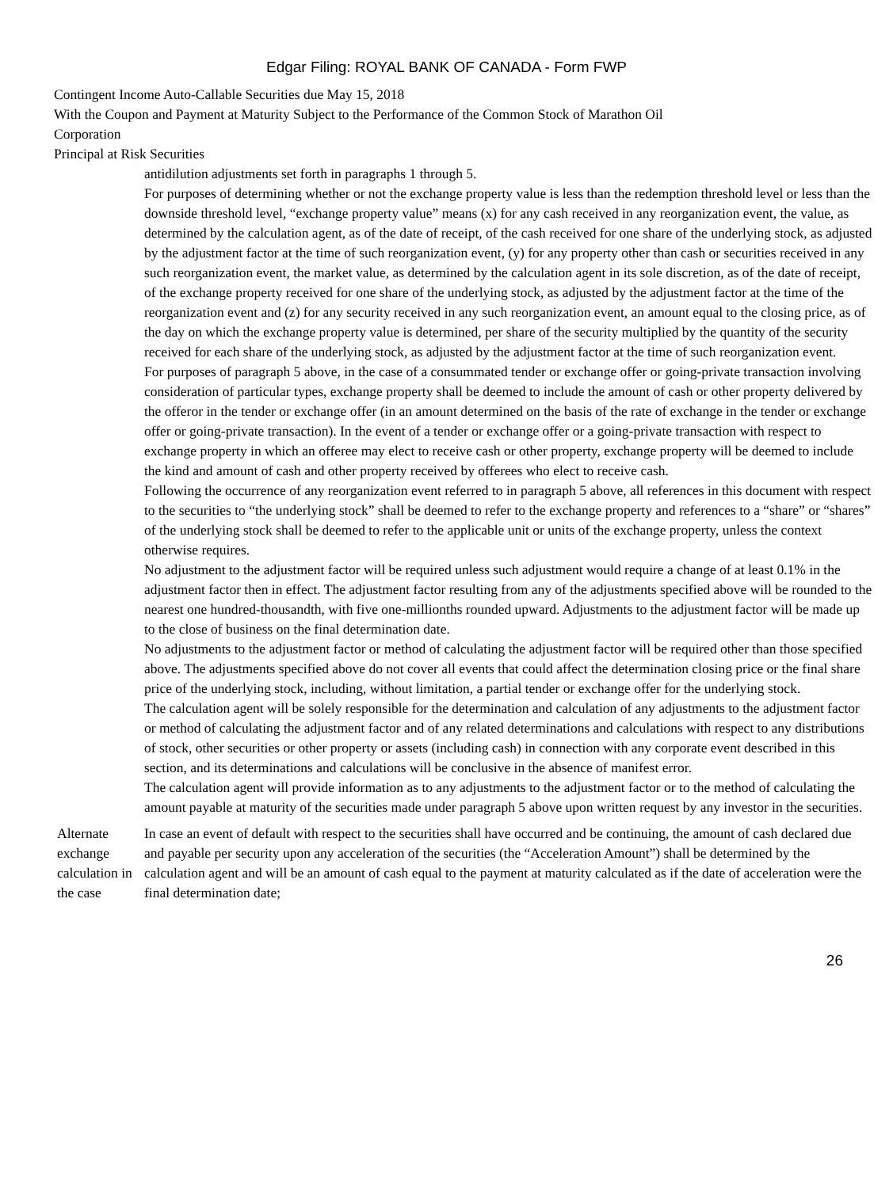Edgar Filing: ROYAL BANK OF CANADA - Form FWP
Contingent Income Auto-Callable Securities due May 15, 2018
With the Coupon and Payment at Maturity Subject to the Performance of the Common Stock of Marathon Oil
Corporation
Principal at Risk Securities
antidilution adjustments set forth in paragraphs 1 through 5.
For purposes of determining whether or not the exchange property value is less than the redemption threshold level or less than the downside threshold level, “exchange property value” means (x) for any cash received in any reorganization event, the value, as determined by the calculation agent, as of the date of receipt, of the cash received for one share of the underlying stock, as adjusted by the adjustment factor at the time of such reorganization event, (y) for any property other than cash or securities received in any such reorganization event, the market value, as determined by the calculation agent in its sole discretion, as of the date of receipt, of the exchange property received for one share of the underlying stock, as adjusted by the adjustment factor at the time of the reorganization event and (z) for any security received in any such reorganization event, an amount equal to the closing price, as of the day on which the exchange property value is determined, per share of the security multiplied by the quantity of the security received for each share of the underlying stock, as adjusted by the adjustment factor at the time of such reorganization event.
For purposes of paragraph 5 above, in the case of a consummated tender or exchange offer or going-private transaction involving consideration of particular types, exchange property shall be deemed to include the amount of cash or other property delivered by the offeror in the tender or exchange offer (in an amount determined on the basis of the rate of exchange in the tender or exchange offer or going-private transaction). In the event of a tender or exchange offer or a going-private transaction with respect to exchange property in which an offeree may elect to receive cash or other property, exchange property will be deemed to include the kind and amount of cash and other property received by offerees who elect to receive cash.
Following the occurrence of any reorganization event referred to in paragraph 5 above, all references in this document with respect to the securities to “the underlying stock” shall be deemed to refer to the exchange property and references to a “share” or “shares” of the underlying stock shall be deemed to refer to the applicable unit or units of the exchange property, unless the context otherwise requires.
No adjustment to the adjustment factor will be required unless such adjustment would require a change of at least 0.1% in the adjustment factor then in effect. The adjustment factor resulting from any of the adjustments specified above will be rounded to the nearest one hundred-thousandth, with five one-millionths rounded upward. Adjustments to the adjustment factor will be made up to the close of business on the final determination date.
No adjustments to the adjustment factor or method of calculating the adjustment factor will be required other than those specified above. The adjustments specified above do not cover all events that could affect the determination closing price or the final share price of the underlying stock, including, without limitation, a partial tender or exchange offer for the underlying stock.
The calculation agent will be solely responsible for the determination and calculation of any adjustments to the adjustment factor or method of calculating the adjustment factor and of any related determinations and calculations with respect to any distributions of stock, other securities or other property or assets (including cash) in connection with any corporate event described in this section, and its determinations and calculations will be conclusive in the absence of manifest error.
The calculation agent will provide information as to any adjustments to the adjustment factor or to the method of calculating the amount payable at maturity of the securities made under paragraph 5 above upon written request by any investor in the securities.
Alternate exchange calculation in the case
In case an event of default with respect to the securities shall have occurred and be continuing, the amount of cash declared due and payable per security upon any acceleration of the securities (the “Acceleration Amount”) shall be determined by the calculation agent and will be an amount of cash equal to the payment at maturity calculated as if the date of acceleration were the final determination date;
26